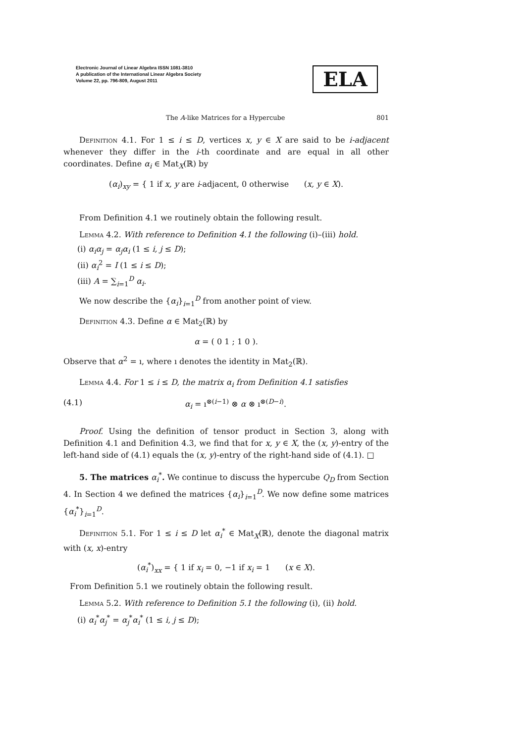Electronic Journal of Linear Algebra ISSN 1081-3810
A publication of the International Linear Algebra Society
Volume 22, pp. 796-809, August 2011
ELA
The A-like Matrices for a Hypercube 801
Definition 4.1. For 1 ≤ i ≤ D, vertices x, y ∈ X are said to be i-adjacent whenever they differ in the i-th coordinate and are equal in all other coordinates. Define α<sub>i</sub> ∈ Mat<sub>X</sub>(ℝ) by
(α<sub>i</sub>)<sub>xy</sub> = { 1 if x, y are i-adjacent, 0 otherwise (x, y ∈ X).
From Definition 4.1 we routinely obtain the following result.
Lemma 4.2. With reference to Definition 4.1 the following (i)–(iii) hold.
(i) α<sub>i</sub>α<sub>j</sub> = α<sub>j</sub>α<sub>i</sub> (1 ≤ i, j ≤ D);
(ii) α<sub>i</sub><sup>2</sup> = I (1 ≤ i ≤ D);
(iii) A = ∑<sub>i=1</sub><sup>D</sup> α<sub>i</sub>.
We now describe the {α<sub>i</sub>}<sub>i=1</sub><sup>D</sup> from another point of view.
Definition 4.3. Define α ∈ Mat<sub>2</sub>(ℝ) by
α = ( 0 1 ; 1 0 ).
Observe that α<sup>2</sup> = ı, where ı denotes the identity in Mat<sub>2</sub>(ℝ).
Lemma 4.4. For 1 ≤ i ≤ D, the matrix α<sub>i</sub> from Definition 4.1 satisfies
(4.1) α<sub>i</sub> = ı<sup>⊗(i−1)</sup> ⊗ α ⊗ ı<sup>⊗(D−i)</sup>.
Proof. Using the definition of tensor product in Section 3, along with Definition 4.1 and Definition 4.3, we find that for x, y ∈ X, the (x, y)-entry of the left-hand side of (4.1) equals the (x, y)-entry of the right-hand side of (4.1). □
5. The matrices α<sub>i</sub><sup>*</sup>. We continue to discuss the hypercube Q<sub>D</sub> from Section 4. In Section 4 we defined the matrices {α<sub>i</sub>}<sub>i=1</sub><sup>D</sup>. We now define some matrices {α<sub>i</sub><sup>*</sup>}<sub>i=1</sub><sup>D</sup>.
Definition 5.1. For 1 ≤ i ≤ D let α<sub>i</sub><sup>*</sup> ∈ Mat<sub>X</sub>(ℝ), denote the diagonal matrix with (x, x)-entry
(α<sub>i</sub><sup>*</sup>)<sub>xx</sub> = { 1 if x<sub>i</sub> = 0, −1 if x<sub>i</sub> = 1 (x ∈ X).
From Definition 5.1 we routinely obtain the following result.
Lemma 5.2. With reference to Definition 5.1 the following (i), (ii) hold.
(i) α<sub>i</sub><sup>*</sup>α<sub>j</sub><sup>*</sup> = α<sub>j</sub><sup>*</sup>α<sub>i</sub><sup>*</sup> (1 ≤ i, j ≤ D);